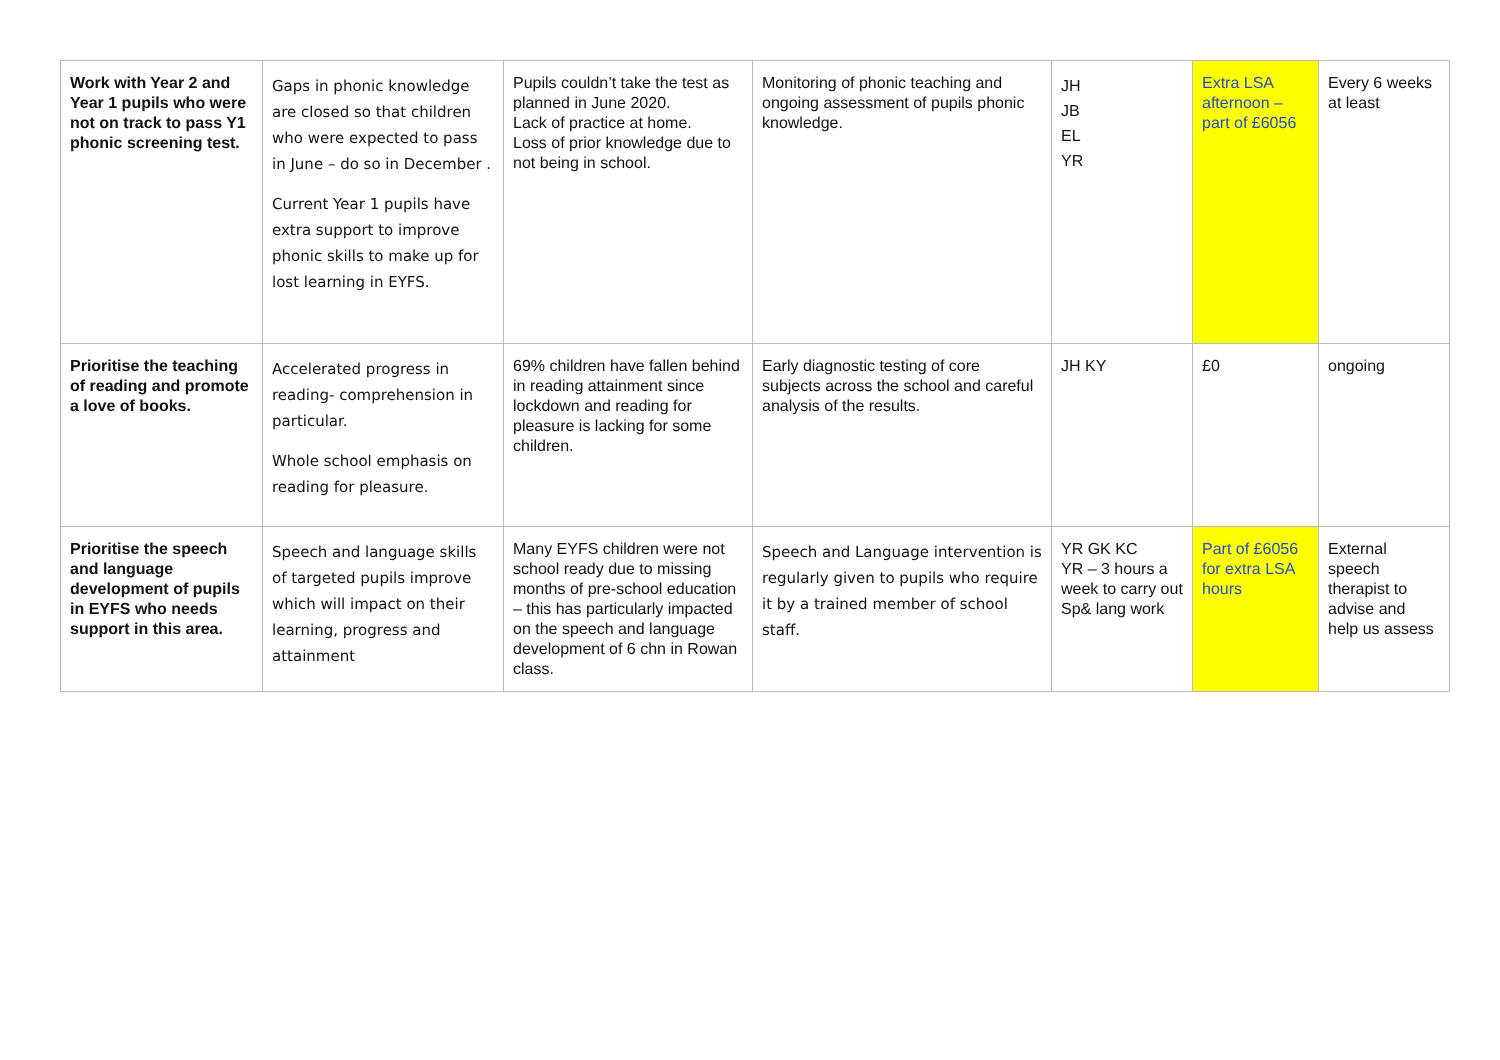| Work with Year 2 and Year 1 pupils who were not on track to pass Y1 phonic screening test. | Gaps in phonic knowledge are closed so that children who were expected to pass in June – do so in December . Current Year 1 pupils have extra support to improve phonic skills to make up for lost learning in EYFS. | Pupils couldn’t take the test as planned in June 2020. Lack of practice at home. Loss of prior knowledge due to not being in school. | Monitoring of phonic teaching and ongoing assessment of pupils phonic knowledge. | JH JB EL YR | Extra LSA afternoon – part of £6056 | Every 6 weeks at least |
| Prioritise the teaching of reading and promote a love of books. | Accelerated progress in reading- comprehension in particular. Whole school emphasis on reading for pleasure. | 69% children have fallen behind in reading attainment since lockdown and reading for pleasure is lacking for some children. | Early diagnostic testing of core subjects across the school and careful analysis of the results. | JH KY | £0 | ongoing |
| Prioritise the speech and language development of pupils in EYFS who needs support in this area. | Speech and language skills of targeted pupils improve which will impact on their learning, progress and attainment | Many EYFS children were not school ready due to missing months of pre-school education – this has particularly impacted on the speech and language development of 6 chn in Rowan class. | Speech and Language intervention is regularly given to pupils who require it by a trained member of school staff. | YR GK KC YR – 3 hours a week to carry out Sp& lang work | Part of £6056 for extra LSA hours | External speech therapist to advise and help us assess |